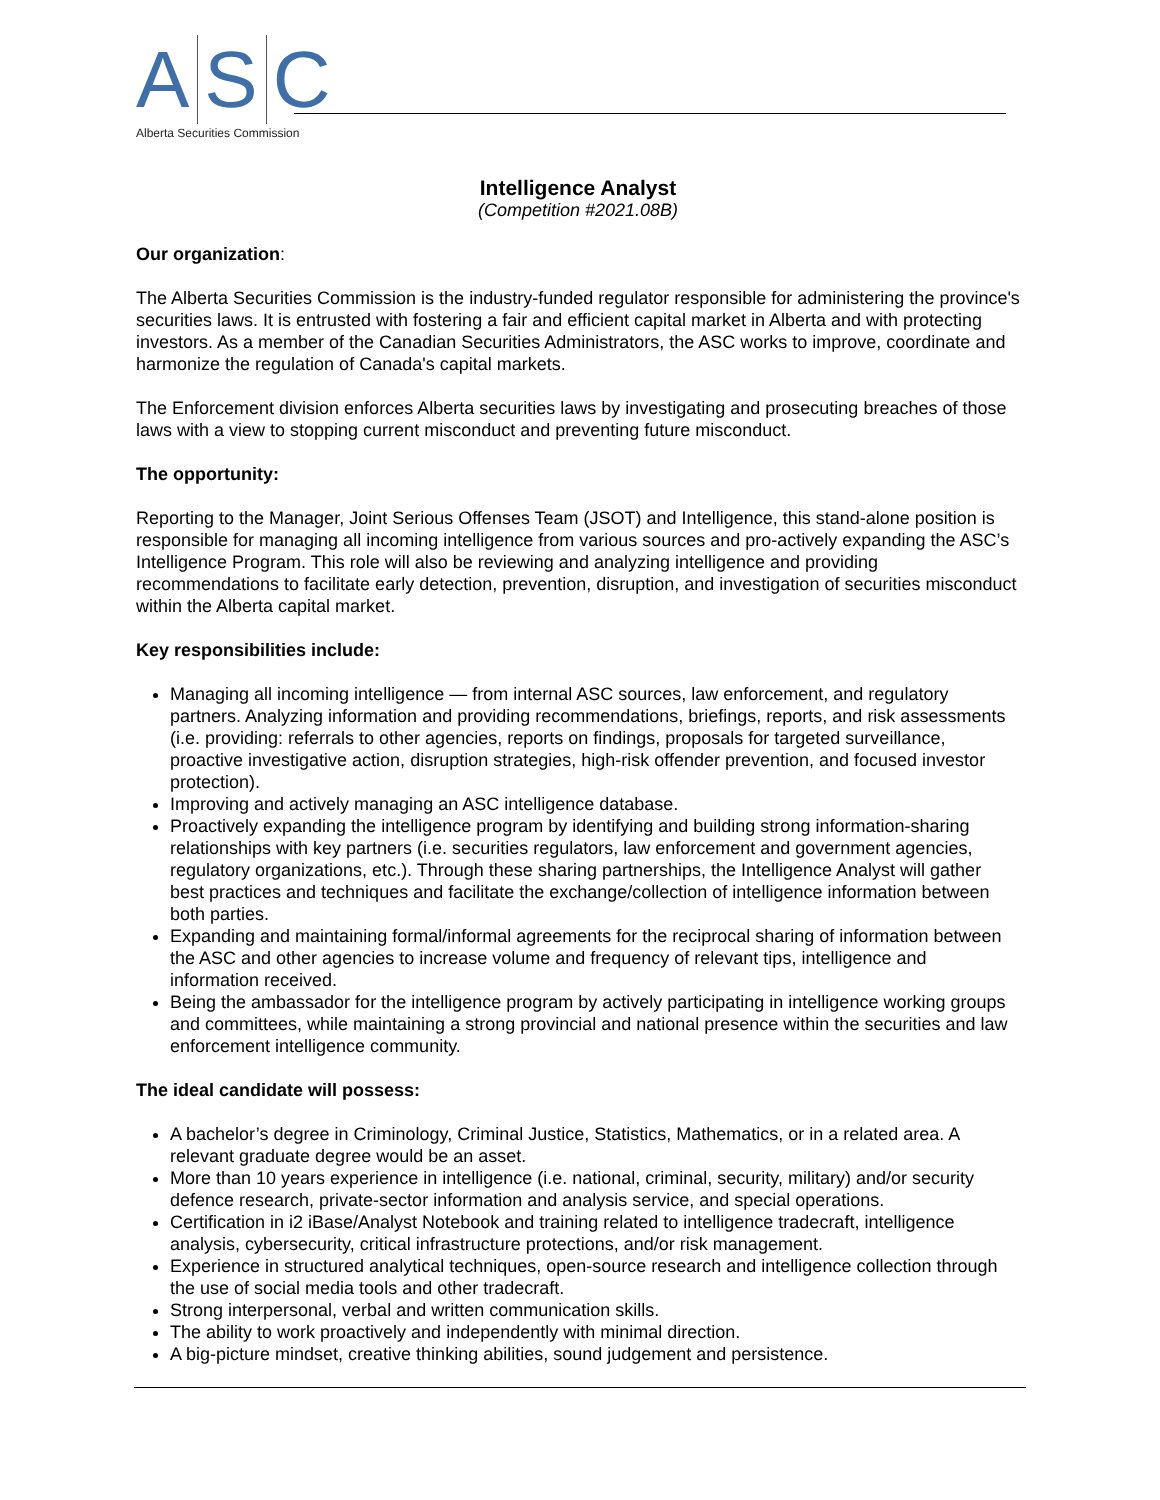A S C
Alberta Securities Commission
Intelligence Analyst
(Competition #2021.08B)
Our organization:
The Alberta Securities Commission is the industry-funded regulator responsible for administering the province's securities laws. It is entrusted with fostering a fair and efficient capital market in Alberta and with protecting investors. As a member of the Canadian Securities Administrators, the ASC works to improve, coordinate and harmonize the regulation of Canada's capital markets.
The Enforcement division enforces Alberta securities laws by investigating and prosecuting breaches of those laws with a view to stopping current misconduct and preventing future misconduct.
The opportunity:
Reporting to the Manager, Joint Serious Offenses Team (JSOT) and Intelligence, this stand-alone position is responsible for managing all incoming intelligence from various sources and pro-actively expanding the ASC’s Intelligence Program. This role will also be reviewing and analyzing intelligence and providing recommendations to facilitate early detection, prevention, disruption, and investigation of securities misconduct within the Alberta capital market.
Key responsibilities include:
Managing all incoming intelligence — from internal ASC sources, law enforcement, and regulatory partners. Analyzing information and providing recommendations, briefings, reports, and risk assessments (i.e. providing: referrals to other agencies, reports on findings, proposals for targeted surveillance, proactive investigative action, disruption strategies, high-risk offender prevention, and focused investor protection).
Improving and actively managing an ASC intelligence database.
Proactively expanding the intelligence program by identifying and building strong information-sharing relationships with key partners (i.e. securities regulators, law enforcement and government agencies, regulatory organizations, etc.). Through these sharing partnerships, the Intelligence Analyst will gather best practices and techniques and facilitate the exchange/collection of intelligence information between both parties.
Expanding and maintaining formal/informal agreements for the reciprocal sharing of information between the ASC and other agencies to increase volume and frequency of relevant tips, intelligence and information received.
Being the ambassador for the intelligence program by actively participating in intelligence working groups and committees, while maintaining a strong provincial and national presence within the securities and law enforcement intelligence community.
The ideal candidate will possess:
A bachelor’s degree in Criminology, Criminal Justice, Statistics, Mathematics, or in a related area. A relevant graduate degree would be an asset.
More than 10 years experience in intelligence (i.e. national, criminal, security, military) and/or security defence research, private-sector information and analysis service, and special operations.
Certification in i2 iBase/Analyst Notebook and training related to intelligence tradecraft, intelligence analysis, cybersecurity, critical infrastructure protections, and/or risk management.
Experience in structured analytical techniques, open-source research and intelligence collection through the use of social media tools and other tradecraft.
Strong interpersonal, verbal and written communication skills.
The ability to work proactively and independently with minimal direction.
A big-picture mindset, creative thinking abilities, sound judgement and persistence.